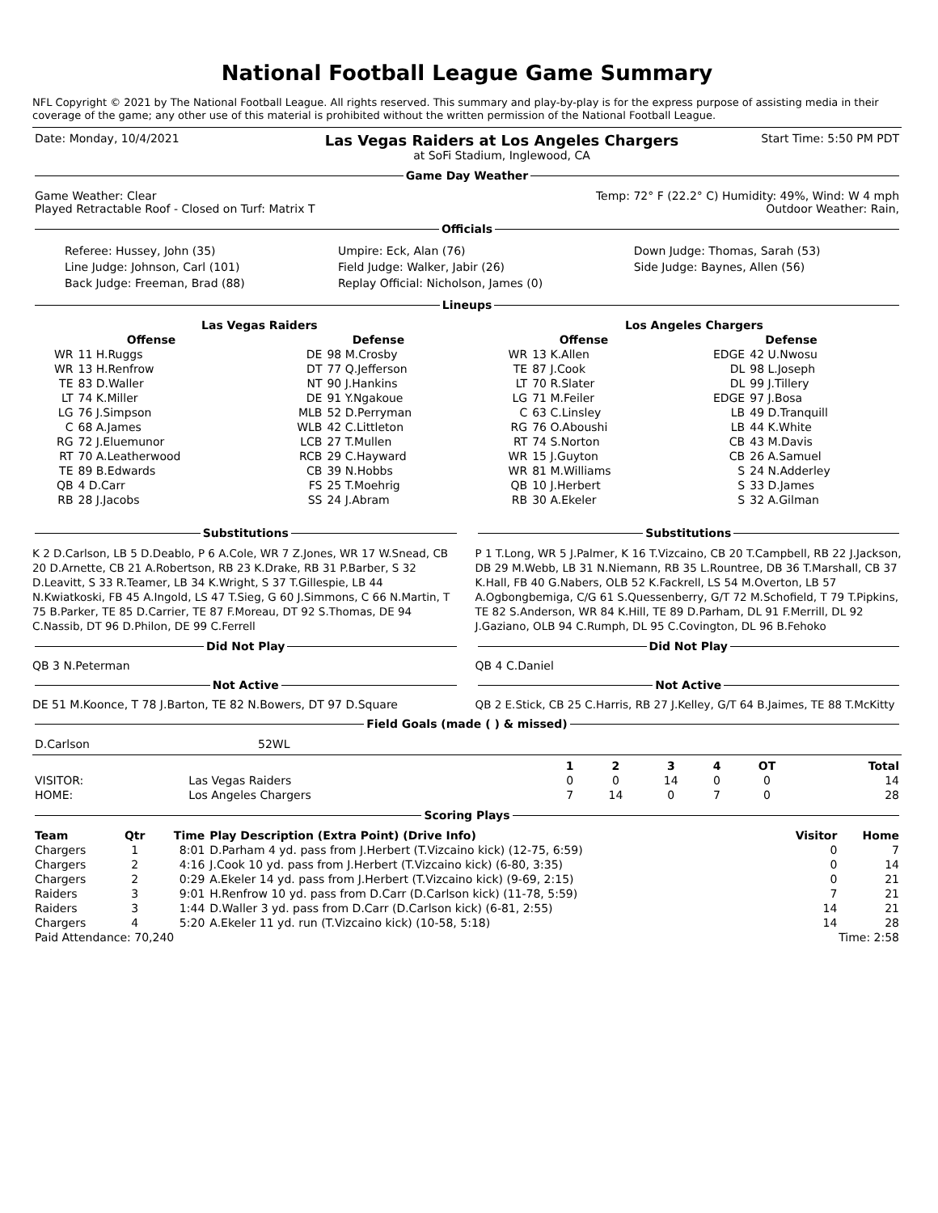National Football League Game Summary
NFL Copyright © 2021 by The National Football League. All rights reserved. This summary and play-by-play is for the express purpose of assisting media in their coverage of the game; any other use of this material is prohibited without the written permission of the National Football League.
| Date: Monday, 10/4/2021 | Las Vegas Raiders at Los Angeles Chargers at SoFi Stadium, Inglewood, CA | Start Time: 5:50 PM PDT |
Game Day Weather
| Game Weather: Clear Played Retractable Roof - Closed on Turf: Matrix T | Temp: 72° F (22.2° C) Humidity: 49%, Wind: W 4 mph Outdoor Weather: Rain, |
Officials
| Referee: Hussey, John (35) Line Judge: Johnson, Carl (101) Back Judge: Freeman, Brad (88) | Umpire: Eck, Alan (76) Field Judge: Walker, Jabir (26) Replay Official: Nicholson, James (0) | Down Judge: Thomas, Sarah (53) Side Judge: Baynes, Allen (56) |
Lineups
| Las Vegas Raiders | | | | Los Angeles Chargers | | | |
| --- | --- | --- | --- | --- | --- | --- | --- |
| Offense | | Defense | | Offense | | Defense | |
| WR | 11 H.Ruggs | DE | 98 M.Crosby | WR | 13 K.Allen | EDGE | 42 U.Nwosu |
| WR | 13 H.Renfrow | DT | 77 Q.Jefferson | TE | 87 J.Cook | DL | 98 L.Joseph |
| TE | 83 D.Waller | NT | 90 J.Hankins | LT | 70 R.Slater | DL | 99 J.Tillery |
| LT | 74 K.Miller | DE | 91 Y.Ngakoue | LG | 71 M.Feiler | EDGE | 97 J.Bosa |
| LG | 76 J.Simpson | MLB | 52 D.Perryman | C | 63 C.Linsley | LB | 49 D.Tranquill |
| C | 68 A.James | WLB | 42 C.Littleton | RG | 76 O.Aboushi | LB | 44 K.White |
| RG | 72 J.Eluemunor | LCB | 27 T.Mullen | RT | 74 S.Norton | CB | 43 M.Davis |
| RT | 70 A.Leatherwood | RCB | 29 C.Hayward | WR | 15 J.Guyton | CB | 26 A.Samuel |
| TE | 89 B.Edwards | CB | 39 N.Hobbs | WR | 81 M.Williams | S | 24 N.Adderley |
| QB | 4 D.Carr | FS | 25 T.Moehrig | QB | 10 J.Herbert | S | 33 D.James |
| RB | 28 J.Jacobs | SS | 24 J.Abram | RB | 30 A.Ekeler | S | 32 A.Gilman |
Substitutions
K 2 D.Carlson, LB 5 D.Deablo, P 6 A.Cole, WR 7 Z.Jones, WR 17 W.Snead, CB 20 D.Arnette, CB 21 A.Robertson, RB 23 K.Drake, RB 31 P.Barber, S 32 D.Leavitt, S 33 R.Teamer, LB 34 K.Wright, S 37 T.Gillespie, LB 44 N.Kwiatkoski, FB 45 A.Ingold, LS 47 T.Sieg, G 60 J.Simmons, C 66 N.Martin, T 75 B.Parker, TE 85 D.Carrier, TE 87 F.Moreau, DT 92 S.Thomas, DE 94 C.Nassib, DT 96 D.Philon, DE 99 C.Ferrell
Did Not Play
QB 3 N.Peterman
Not Active
DE 51 M.Koonce, T 78 J.Barton, TE 82 N.Bowers, DT 97 D.Square
Substitutions
P 1 T.Long, WR 5 J.Palmer, K 16 T.Vizcaino, CB 20 T.Campbell, RB 22 J.Jackson, DB 29 M.Webb, LB 31 N.Niemann, RB 35 L.Rountree, DB 36 T.Marshall, CB 37 K.Hall, FB 40 G.Nabers, OLB 52 K.Fackrell, LS 54 M.Overton, LB 57 A.Ogbongbemiga, C/G 61 S.Quessenberry, G/T 72 M.Schofield, T 79 T.Pipkins, TE 82 S.Anderson, WR 84 K.Hill, TE 89 D.Parham, DL 91 F.Merrill, DL 92 J.Gaziano, OLB 94 C.Rumph, DL 95 C.Covington, DL 96 B.Fehoko
Did Not Play
QB 4 C.Daniel
Not Active
QB 2 E.Stick, CB 25 C.Harris, RB 27 J.Kelley, G/T 64 B.Jaimes, TE 88 T.McKitty
Field Goals (made ( ) & missed)
| D.Carlson | 52WL |
| | | 1 | 2 | 3 | 4 | OT | Total |
| --- | --- | --- | --- | --- | --- | --- | --- |
| VISITOR: | Las Vegas Raiders | 0 | 0 | 14 | 0 | 0 | 14 |
| HOME: | Los Angeles Chargers | 7 | 14 | 0 | 7 | 0 | 28 |
Scoring Plays
| Team | Qtr | Time | Play Description (Extra Point) (Drive Info) | Visitor | Home |
| --- | --- | --- | --- | --- | --- |
| Chargers | 1 | 8:01 | D.Parham 4 yd. pass from J.Herbert (T.Vizcaino kick) (12-75, 6:59) | 0 | 7 |
| Chargers | 2 | 4:16 | J.Cook 10 yd. pass from J.Herbert (T.Vizcaino kick) (6-80, 3:35) | 0 | 14 |
| Chargers | 2 | 0:29 | A.Ekeler 14 yd. pass from J.Herbert (T.Vizcaino kick) (9-69, 2:15) | 0 | 21 |
| Raiders | 3 | 9:01 | H.Renfrow 10 yd. pass from D.Carr (D.Carlson kick) (11-78, 5:59) | 7 | 21 |
| Raiders | 3 | 1:44 | D.Waller 3 yd. pass from D.Carr (D.Carlson kick) (6-81, 2:55) | 14 | 21 |
| Chargers | 4 | 5:20 | A.Ekeler 11 yd. run (T.Vizcaino kick) (10-58, 5:18) | 14 | 28 |
| Paid Attendance: 70,240 | Time: 2:58 |